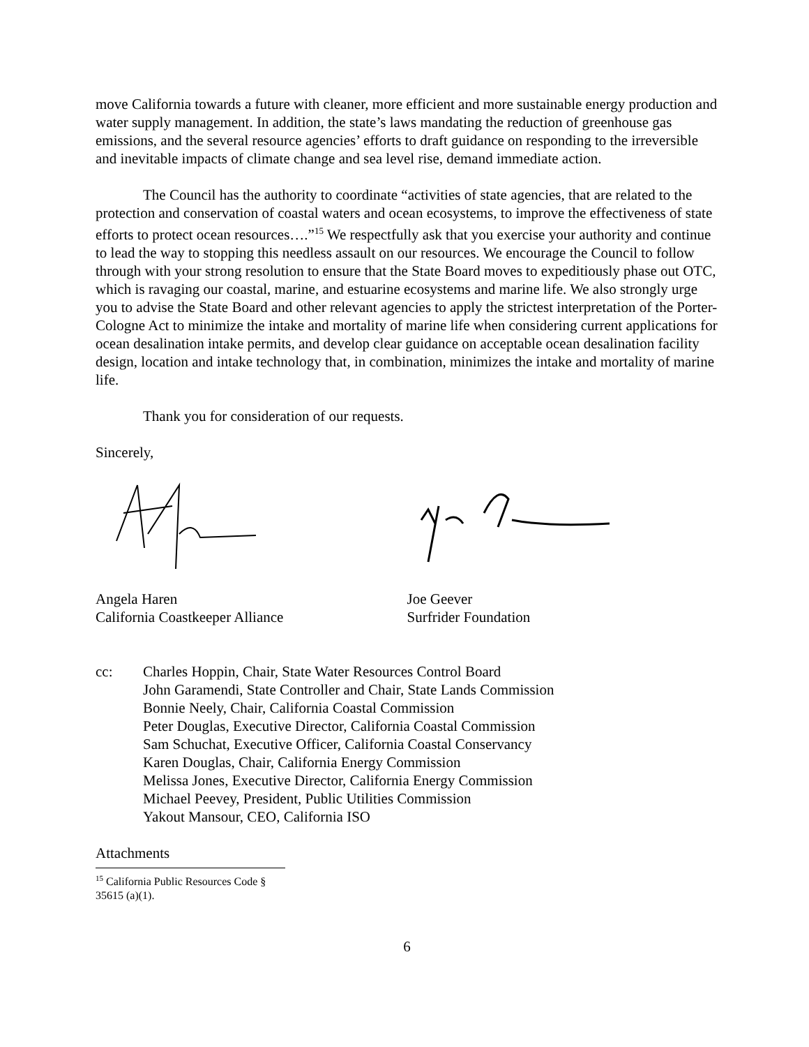move California towards a future with cleaner, more efficient and more sustainable energy production and water supply management. In addition, the state’s laws mandating the reduction of greenhouse gas emissions, and the several resource agencies’ efforts to draft guidance on responding to the irreversible and inevitable impacts of climate change and sea level rise, demand immediate action.
The Council has the authority to coordinate “activities of state agencies, that are related to the protection and conservation of coastal waters and ocean ecosystems, to improve the effectiveness of state efforts to protect ocean resources….”<sup>15</sup> We respectfully ask that you exercise your authority and continue to lead the way to stopping this needless assault on our resources. We encourage the Council to follow through with your strong resolution to ensure that the State Board moves to expeditiously phase out OTC, which is ravaging our coastal, marine, and estuarine ecosystems and marine life. We also strongly urge you to advise the State Board and other relevant agencies to apply the strictest interpretation of the Porter-Cologne Act to minimize the intake and mortality of marine life when considering current applications for ocean desalination intake permits, and develop clear guidance on acceptable ocean desalination facility design, location and intake technology that, in combination, minimizes the intake and mortality of marine life.
Thank you for consideration of our requests.
Sincerely,
Angela Haren
California Coastkeeper Alliance
Joe Geever
Surfrider Foundation
cc: Charles Hoppin, Chair, State Water Resources Control Board
John Garamendi, State Controller and Chair, State Lands Commission
Bonnie Neely, Chair, California Coastal Commission
Peter Douglas, Executive Director, California Coastal Commission
Sam Schuchat, Executive Officer, California Coastal Conservancy
Karen Douglas, Chair, California Energy Commission
Melissa Jones, Executive Director, California Energy Commission
Michael Peevey, President, Public Utilities Commission
Yakout Mansour, CEO, California ISO
Attachments
<sup>15</sup> California Public Resources Code § 35615 (a)(1).
6